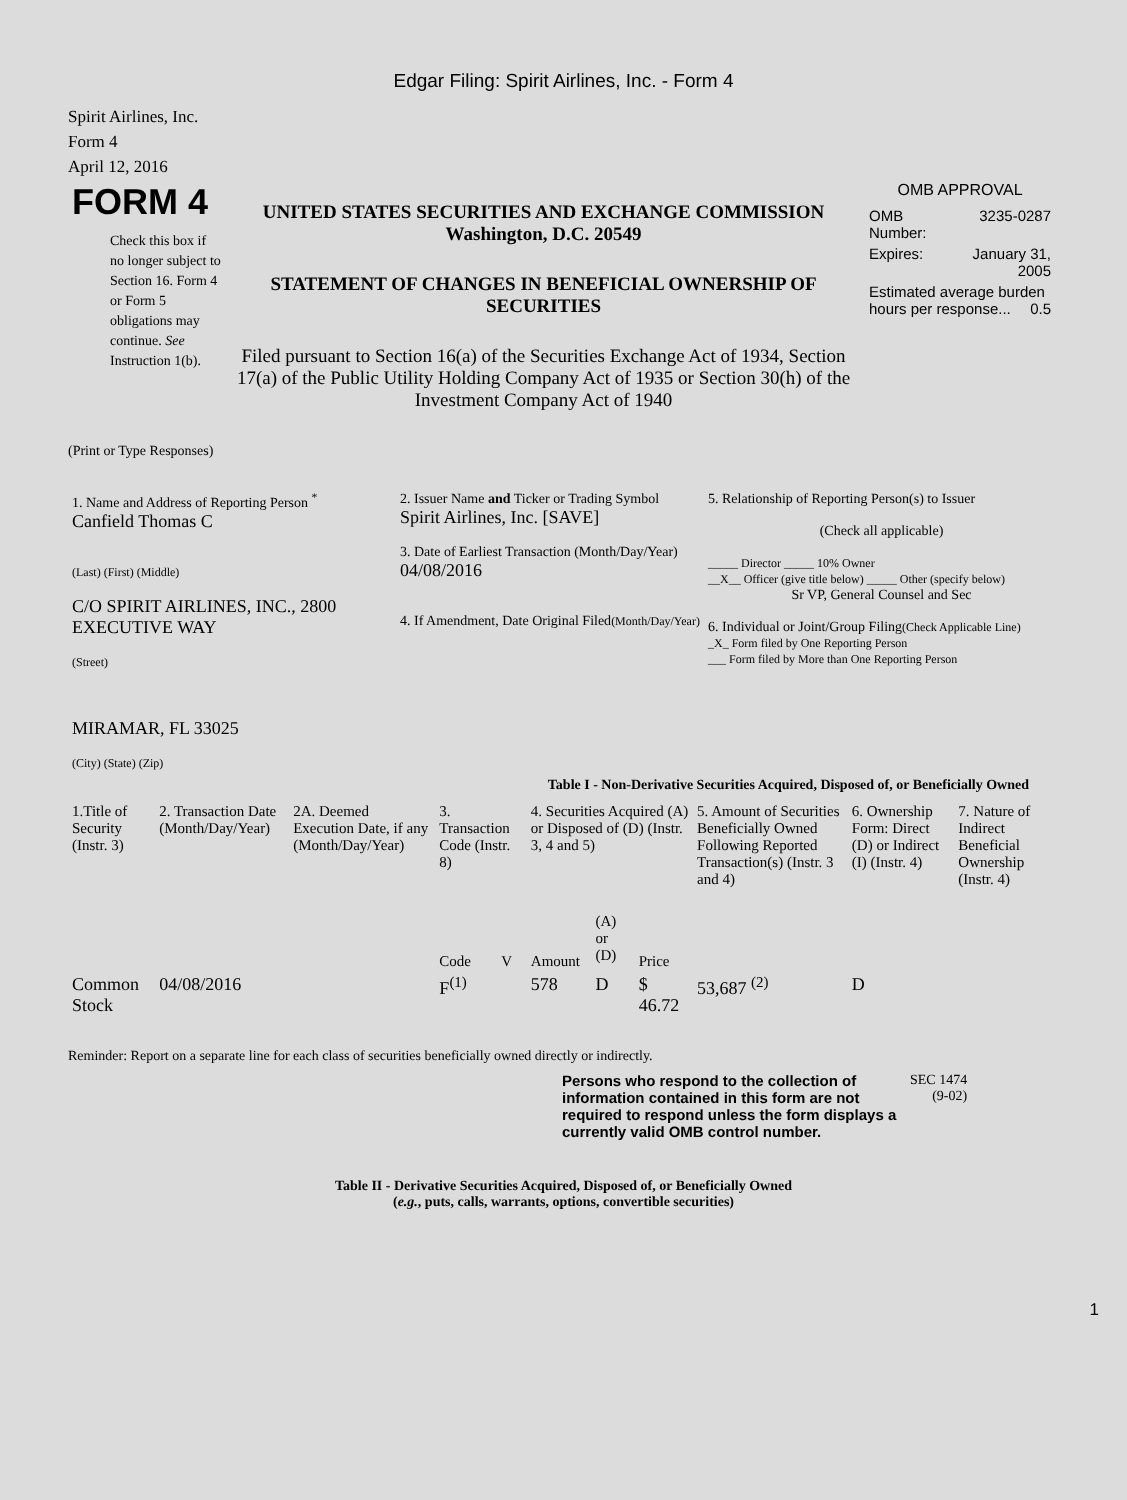Edgar Filing: Spirit Airlines, Inc. - Form 4
Spirit Airlines, Inc.
Form 4
April 12, 2016
| FORM 4 Check this box if no longer subject to Section 16. Form 4 or Form 5 obligations may continue. See Instruction 1(b). | UNITED STATES SECURITIES AND EXCHANGE COMMISSION Washington, D.C. 20549 STATEMENT OF CHANGES IN BENEFICIAL OWNERSHIP OF SECURITIES Filed pursuant to Section 16(a) of the Securities Exchange Act of 1934, Section 17(a) of the Public Utility Holding Company Act of 1935 or Section 30(h) of the Investment Company Act of 1940 | OMB APPROVAL / OMB Number: / 3235-0287 / / Expires: / January 31, 2005 / / Estimated average burden hours per response... 0.5 / / |
(Print or Type Responses)
| 1. Name and Address of Reporting Person <sup>*</sup> Canfield Thomas C (Last) (First) (Middle) C/O SPIRIT AIRLINES, INC., 2800 EXECUTIVE WAY (Street) MIRAMAR, FL 33025 (City) (State) (Zip) | 2. Issuer Name and Ticker or Trading Symbol Spirit Airlines, Inc. [SAVE] 3. Date of Earliest Transaction (Month/Day/Year) 04/08/2016 4. If Amendment, Date Original Filed (Month/Day/Year) | 5. Relationship of Reporting Person(s) to Issuer (Check all applicable) _____ Director _____ 10% Owner __X__ Officer (give title below) _____ Other (specify below) Sr VP, General Counsel and Sec 6. Individual or Joint/Group Filing (Check Applicable Line) _X_ Form filed by One Reporting Person ___ Form filed by More than One Reporting Person |
Table I - Non-Derivative Securities Acquired, Disposed of, or Beneficially Owned
| 1.Title of Security (Instr. 3) | 2. Transaction Date (Month/Day/Year) | 2A. Deemed Execution Date, if any (Month/Day/Year) | 3. Transaction Code (Instr. 8) | | 4. Securities Acquired (A) or Disposed of (D) (Instr. 3, 4 and 5) | | | 5. Amount of Securities Beneficially Owned Following Reported Transaction(s) (Instr. 3 and 4) | 6. Ownership Form: Direct (D) or Indirect (I) (Instr. 4) | 7. Nature of Indirect Beneficial Ownership (Instr. 4) |
| --- | --- | --- | --- | --- | --- | --- | --- | --- | --- | --- |
| | | | Code | V | Amount | (A) or (D) | Price | | | |
| Common Stock | 04/08/2016 | | F<sup>(1)</sup> | | 578 | D | $ 46.72 | 53,687 <sup>(2)</sup> | D | |
Reminder: Report on a separate line for each class of securities beneficially owned directly or indirectly.
| Persons who respond to the collection of information contained in this form are not required to respond unless the form displays a currently valid OMB control number. | SEC 1474 (9-02) |
Table II - Derivative Securities Acquired, Disposed of, or Beneficially Owned
(e.g., puts, calls, warrants, options, convertible securities)
1